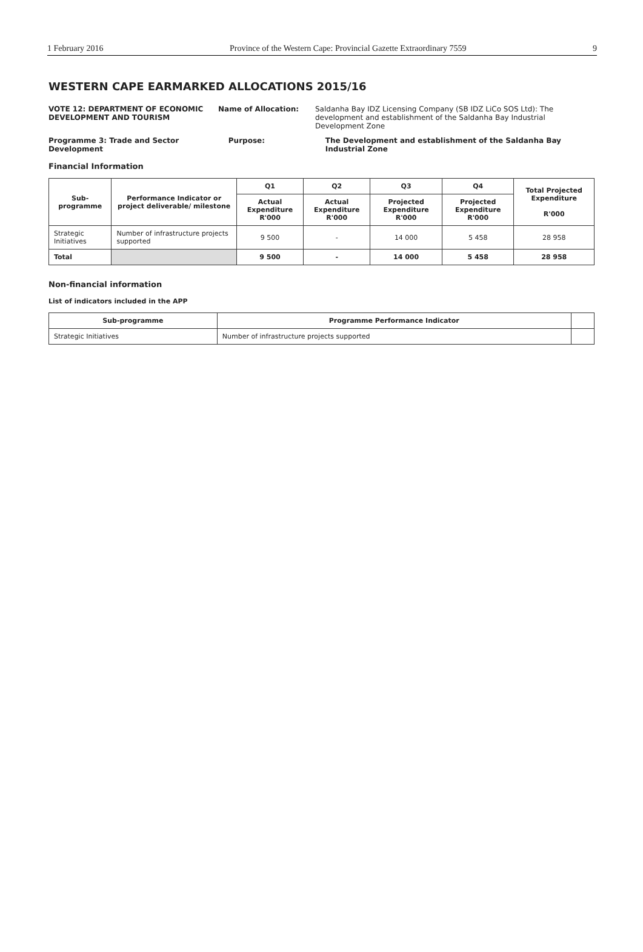1 February 2016 Province of the Western Cape: Provincial Gazette Extraordinary 7559 9
WESTERN CAPE EARMARKED ALLOCATIONS 2015/16
VOTE 12: DEPARTMENT OF ECONOMIC DEVELOPMENT AND TOURISM Name of Allocation: Saldanha Bay IDZ Licensing Company (SB IDZ LiCo SOS Ltd): The development and establishment of the Saldanha Bay Industrial Development Zone
Programme 3: Trade and Sector Development Purpose: The Development and establishment of the Saldanha Bay Industrial Zone
Financial Information
| Sub-programme | Performance Indicator or project deliverable/ milestone | Q1 | Q2 | Q3 | Q4 | Total Projected Expenditure R'000 |
| --- | --- | --- | --- | --- | --- | --- |
| | | Actual Expenditure R'000 | Actual Expenditure R'000 | Projected Expenditure R'000 | Projected Expenditure R'000 | |
| Strategic Initiatives | Number of infrastructure projects supported | 9 500 | - | 14 000 | 5 458 | 28 958 |
| Total | | 9 500 | - | 14 000 | 5 458 | 28 958 |
Non-financial information
List of indicators included in the APP
| Sub-programme | Programme Performance Indicator | |
| --- | --- | --- |
| Strategic Initiatives | Number of infrastructure projects supported | |